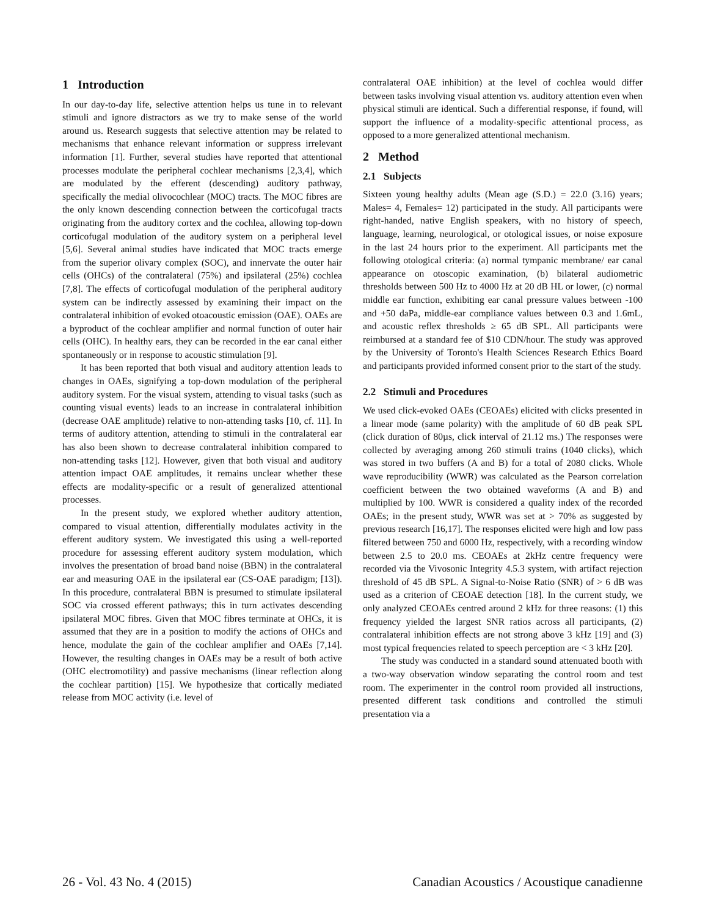1 Introduction
In our day-to-day life, selective attention helps us tune in to relevant stimuli and ignore distractors as we try to make sense of the world around us. Research suggests that selective attention may be related to mechanisms that enhance relevant information or suppress irrelevant information [1]. Further, several studies have reported that attentional processes modulate the peripheral cochlear mechanisms [2,3,4], which are modulated by the efferent (descending) auditory pathway, specifically the medial olivocochlear (MOC) tracts. The MOC fibres are the only known descending connection between the corticofugal tracts originating from the auditory cortex and the cochlea, allowing top-down corticofugal modulation of the auditory system on a peripheral level [5,6]. Several animal studies have indicated that MOC tracts emerge from the superior olivary complex (SOC), and innervate the outer hair cells (OHCs) of the contralateral (75%) and ipsilateral (25%) cochlea [7,8]. The effects of corticofugal modulation of the peripheral auditory system can be indirectly assessed by examining their impact on the contralateral inhibition of evoked otoacoustic emission (OAE). OAEs are a byproduct of the cochlear amplifier and normal function of outer hair cells (OHC). In healthy ears, they can be recorded in the ear canal either spontaneously or in response to acoustic stimulation [9].
It has been reported that both visual and auditory attention leads to changes in OAEs, signifying a top-down modulation of the peripheral auditory system. For the visual system, attending to visual tasks (such as counting visual events) leads to an increase in contralateral inhibition (decrease OAE amplitude) relative to non-attending tasks [10, cf. 11]. In terms of auditory attention, attending to stimuli in the contralateral ear has also been shown to decrease contralateral inhibition compared to non-attending tasks [12]. However, given that both visual and auditory attention impact OAE amplitudes, it remains unclear whether these effects are modality-specific or a result of generalized attentional processes.
In the present study, we explored whether auditory attention, compared to visual attention, differentially modulates activity in the efferent auditory system. We investigated this using a well-reported procedure for assessing efferent auditory system modulation, which involves the presentation of broad band noise (BBN) in the contralateral ear and measuring OAE in the ipsilateral ear (CS-OAE paradigm; [13]). In this procedure, contralateral BBN is presumed to stimulate ipsilateral SOC via crossed efferent pathways; this in turn activates descending ipsilateral MOC fibres. Given that MOC fibres terminate at OHCs, it is assumed that they are in a position to modify the actions of OHCs and hence, modulate the gain of the cochlear amplifier and OAEs [7,14]. However, the resulting changes in OAEs may be a result of both active (OHC electromotility) and passive mechanisms (linear reflection along the cochlear partition) [15]. We hypothesize that cortically mediated release from MOC activity (i.e. level of
contralateral OAE inhibition) at the level of cochlea would differ between tasks involving visual attention vs. auditory attention even when physical stimuli are identical. Such a differential response, if found, will support the influence of a modality-specific attentional process, as opposed to a more generalized attentional mechanism.
2 Method
2.1 Subjects
Sixteen young healthy adults (Mean age (S.D.) = 22.0 (3.16) years; Males= 4, Females= 12) participated in the study. All participants were right-handed, native English speakers, with no history of speech, language, learning, neurological, or otological issues, or noise exposure in the last 24 hours prior to the experiment. All participants met the following otological criteria: (a) normal tympanic membrane/ ear canal appearance on otoscopic examination, (b) bilateral audiometric thresholds between 500 Hz to 4000 Hz at 20 dB HL or lower, (c) normal middle ear function, exhibiting ear canal pressure values between -100 and +50 daPa, middle-ear compliance values between 0.3 and 1.6mL, and acoustic reflex thresholds ≥ 65 dB SPL. All participants were reimbursed at a standard fee of $10 CDN/hour. The study was approved by the University of Toronto's Health Sciences Research Ethics Board and participants provided informed consent prior to the start of the study.
2.2 Stimuli and Procedures
We used click-evoked OAEs (CEOAEs) elicited with clicks presented in a linear mode (same polarity) with the amplitude of 60 dB peak SPL (click duration of 80µs, click interval of 21.12 ms.) The responses were collected by averaging among 260 stimuli trains (1040 clicks), which was stored in two buffers (A and B) for a total of 2080 clicks. Whole wave reproducibility (WWR) was calculated as the Pearson correlation coefficient between the two obtained waveforms (A and B) and multiplied by 100. WWR is considered a quality index of the recorded OAEs; in the present study, WWR was set at > 70% as suggested by previous research [16,17]. The responses elicited were high and low pass filtered between 750 and 6000 Hz, respectively, with a recording window between 2.5 to 20.0 ms. CEOAEs at 2kHz centre frequency were recorded via the Vivosonic Integrity 4.5.3 system, with artifact rejection threshold of 45 dB SPL. A Signal-to-Noise Ratio (SNR) of > 6 dB was used as a criterion of CEOAE detection [18]. In the current study, we only analyzed CEOAEs centred around 2 kHz for three reasons: (1) this frequency yielded the largest SNR ratios across all participants, (2) contralateral inhibition effects are not strong above 3 kHz [19] and (3) most typical frequencies related to speech perception are < 3 kHz [20].
The study was conducted in a standard sound attenuated booth with a two-way observation window separating the control room and test room. The experimenter in the control room provided all instructions, presented different task conditions and controlled the stimuli presentation via a
26 - Vol. 43 No. 4 (2015) Canadian Acoustics / Acoustique canadienne